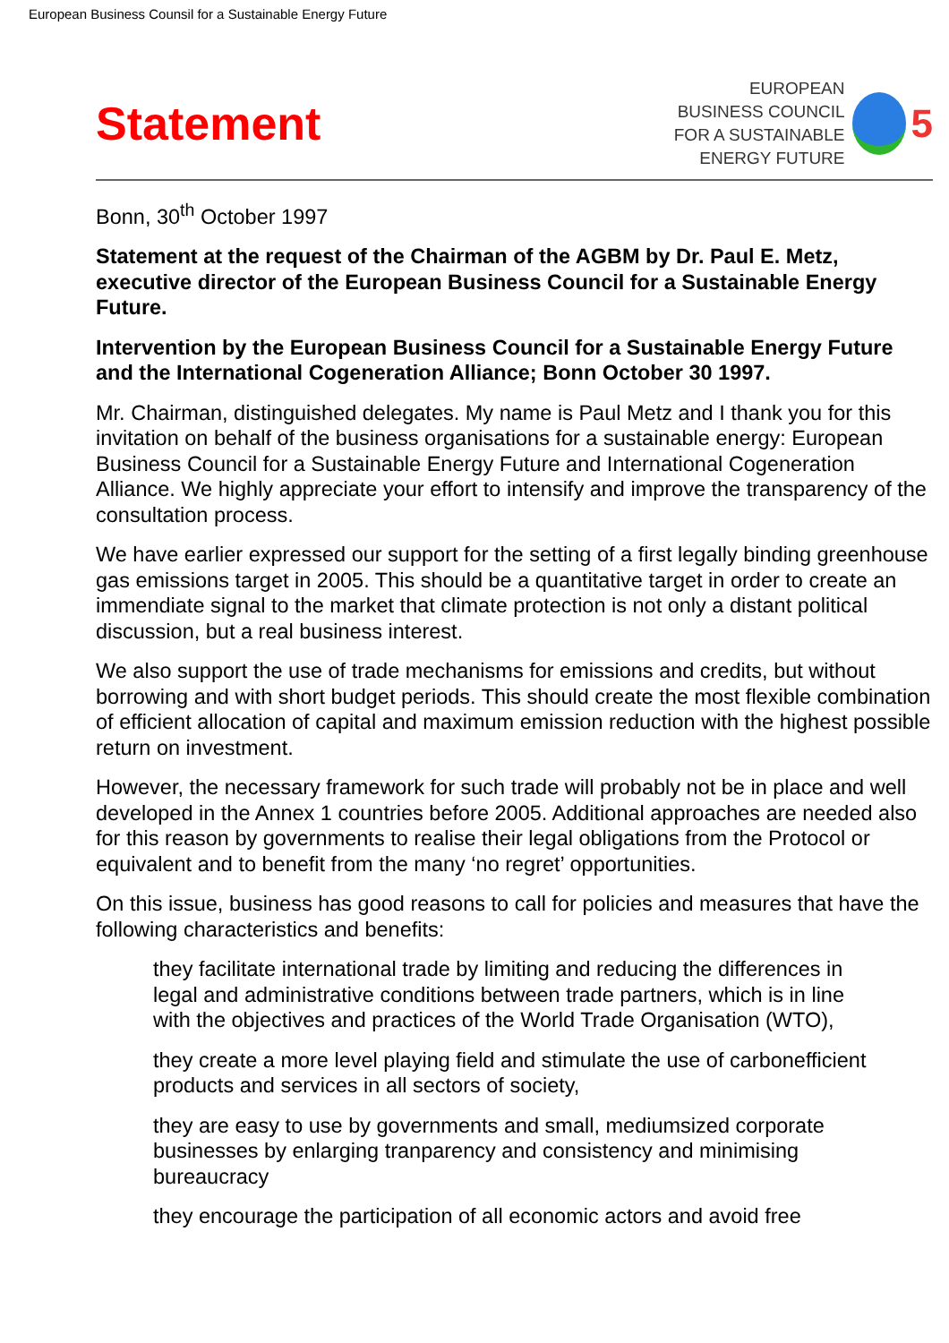European Business Counsil for a Sustainable Energy Future
Statement
EUROPEAN
BUSINESS COUNCIL
FOR A SUSTAINABLE
ENERGY FUTURE
5
Bonn, 30<sup>th</sup> October 1997
Statement at the request of the Chairman of the AGBM by Dr. Paul E. Metz, executive director of the European Business Council for a Sustainable Energy Future.
Intervention by the European Business Council for a Sustainable Energy Future and the International Cogeneration Alliance; Bonn October 30 1997.
Mr. Chairman, distinguished delegates. My name is Paul Metz and I thank you for this invitation on behalf of the business organisations for a sustainable energy: European Business Council for a Sustainable Energy Future and International Cogeneration Alliance. We highly appreciate your effort to intensify and improve the transparency of the consultation process.
We have earlier expressed our support for the setting of a first legally binding greenhouse gas emissions target in 2005. This should be a quantitative target in order to create an immendiate signal to the market that climate protection is not only a distant political discussion, but a real business interest.
We also support the use of trade mechanisms for emissions and credits, but without borrowing and with short budget periods. This should create the most flexible combination of efficient allocation of capital and maximum emission reduction with the highest possible return on investment.
However, the necessary framework for such trade will probably not be in place and well developed in the Annex 1 countries before 2005. Additional approaches are needed also for this reason by governments to realise their legal obligations from the Protocol or equivalent and to benefit from the many ‘no regret’ opportunities.
On this issue, business has good reasons to call for policies and measures that have the following characteristics and benefits:
they facilitate international trade by limiting and reducing the differences in legal and administrative conditions between trade partners, which is in line with the objectives and practices of the World Trade Organisation (WTO),
they create a more level playing field and stimulate the use of carbonefficient products and services in all sectors of society,
they are easy to use by governments and small, mediumsized corporate businesses by enlarging tranparency and consistency and minimising bureaucracy
they encourage the participation of all economic actors and avoid free